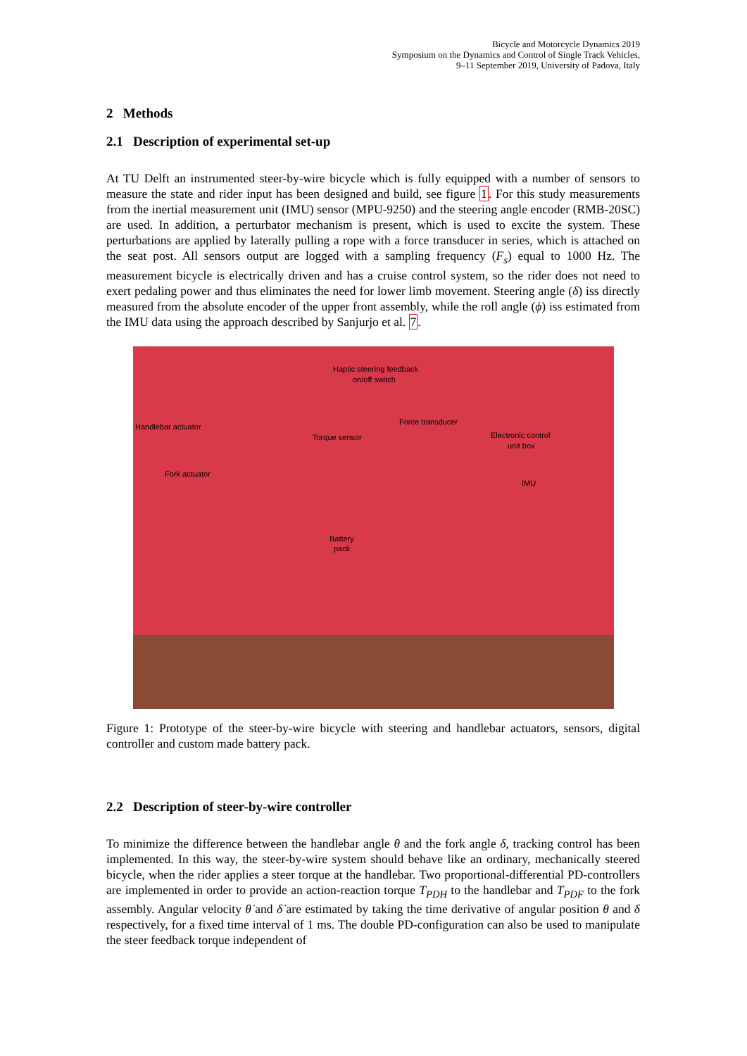Bicycle and Motorcycle Dynamics 2019
Symposium on the Dynamics and Control of Single Track Vehicles,
9–11 September 2019, University of Padova, Italy
2 Methods
2.1 Description of experimental set-up
At TU Delft an instrumented steer-by-wire bicycle which is fully equipped with a number of sensors to measure the state and rider input has been designed and build, see figure 1. For this study measurements from the inertial measurement unit (IMU) sensor (MPU-9250) and the steering angle encoder (RMB-20SC) are used. In addition, a perturbator mechanism is present, which is used to excite the system. These perturbations are applied by laterally pulling a rope with a force transducer in series, which is attached on the seat post. All sensors output are logged with a sampling frequency (F<sub>s</sub>) equal to 1000 Hz. The measurement bicycle is electrically driven and has a cruise control system, so the rider does not need to exert pedaling power and thus eliminates the need for lower limb movement. Steering angle (δ) iss directly measured from the absolute encoder of the upper front assembly, while the roll angle (ϕ) iss estimated from the IMU data using the approach described by Sanjurjo et al. 7.
Haptic steering feedback
on/off switch
Handlebar actuator
Force transducer
Torque sensor Electronic control
unit box
Fork actuator
IMU
Battery
pack
Figure 1: Prototype of the steer-by-wire bicycle with steering and handlebar actuators, sensors, digital controller and custom made battery pack.
2.2 Description of steer-by-wire controller
To minimize the difference between the handlebar angle θ and the fork angle δ, tracking control has been implemented. In this way, the steer-by-wire system should behave like an ordinary, mechanically steered bicycle, when the rider applies a steer torque at the handlebar. Two proportional-differential PD-controllers are implemented in order to provide an action-reaction torque T<sub>PDH</sub> to the handlebar and T<sub>PDF</sub> to the fork assembly. Angular velocity θ̇ and δ̇ are estimated by taking the time derivative of angular position θ and δ respectively, for a fixed time interval of 1 ms. The double PD-configuration can also be used to manipulate the steer feedback torque independent of